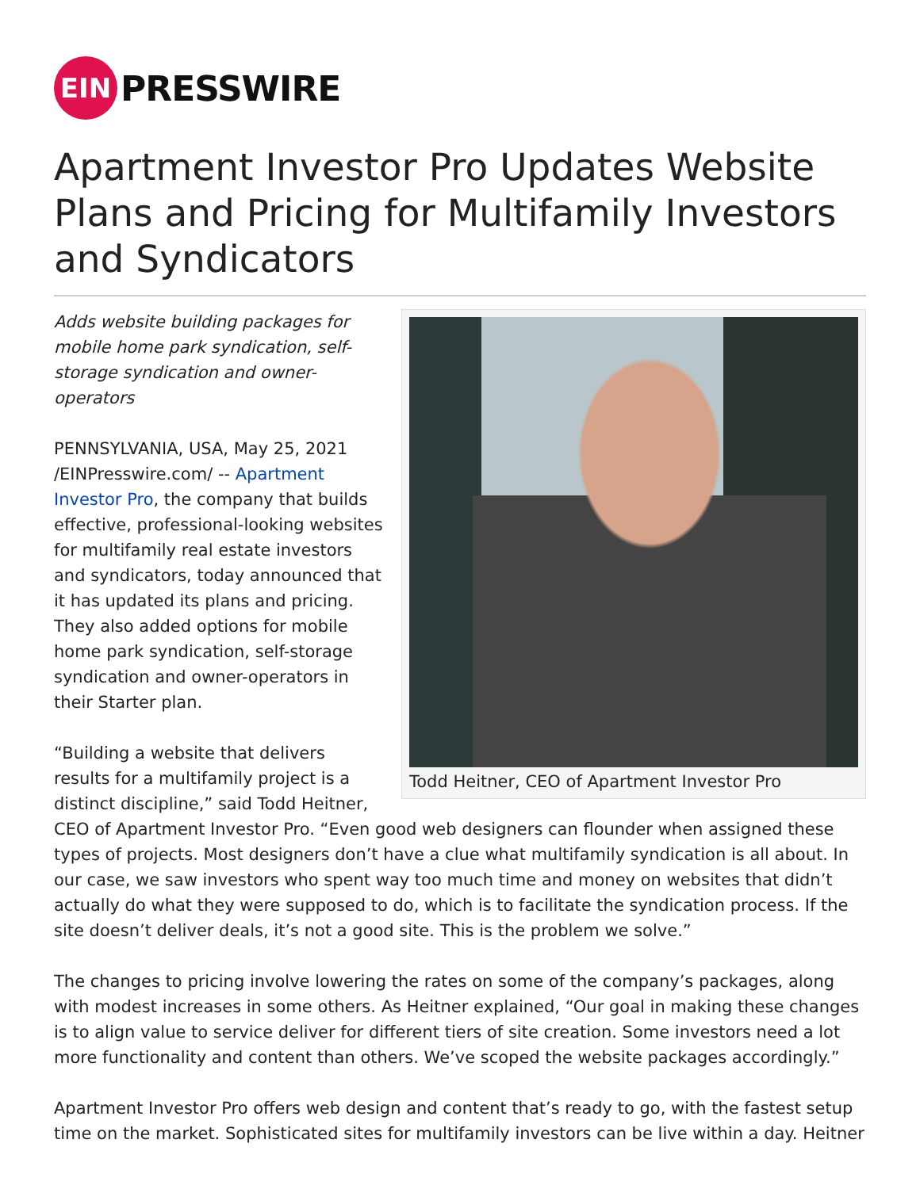EIN
PRESSWIRE
Apartment Investor Pro Updates Website Plans and Pricing for Multifamily Investors and Syndicators
Todd Heitner, CEO of Apartment Investor Pro
Adds website building packages for mobile home park syndication, self-storage syndication and owner-operators
PENNSYLVANIA, USA, May 25, 2021 /EINPresswire.com/ -- Apartment Investor Pro, the company that builds effective, professional-looking websites for multifamily real estate investors and syndicators, today announced that it has updated its plans and pricing. They also added options for mobile home park syndication, self-storage syndication and owner-operators in their Starter plan.
“Building a website that delivers results for a multifamily project is a distinct discipline,” said Todd Heitner, CEO of Apartment Investor Pro. “Even good web designers can flounder when assigned these types of projects. Most designers don’t have a clue what multifamily syndication is all about. In our case, we saw investors who spent way too much time and money on websites that didn’t actually do what they were supposed to do, which is to facilitate the syndication process. If the site doesn’t deliver deals, it’s not a good site. This is the problem we solve.”
The changes to pricing involve lowering the rates on some of the company’s packages, along with modest increases in some others. As Heitner explained, “Our goal in making these changes is to align value to service deliver for different tiers of site creation. Some investors need a lot more functionality and content than others. We’ve scoped the website packages accordingly.”
Apartment Investor Pro offers web design and content that’s ready to go, with the fastest setup time on the market. Sophisticated sites for multifamily investors can be live within a day. Heitner